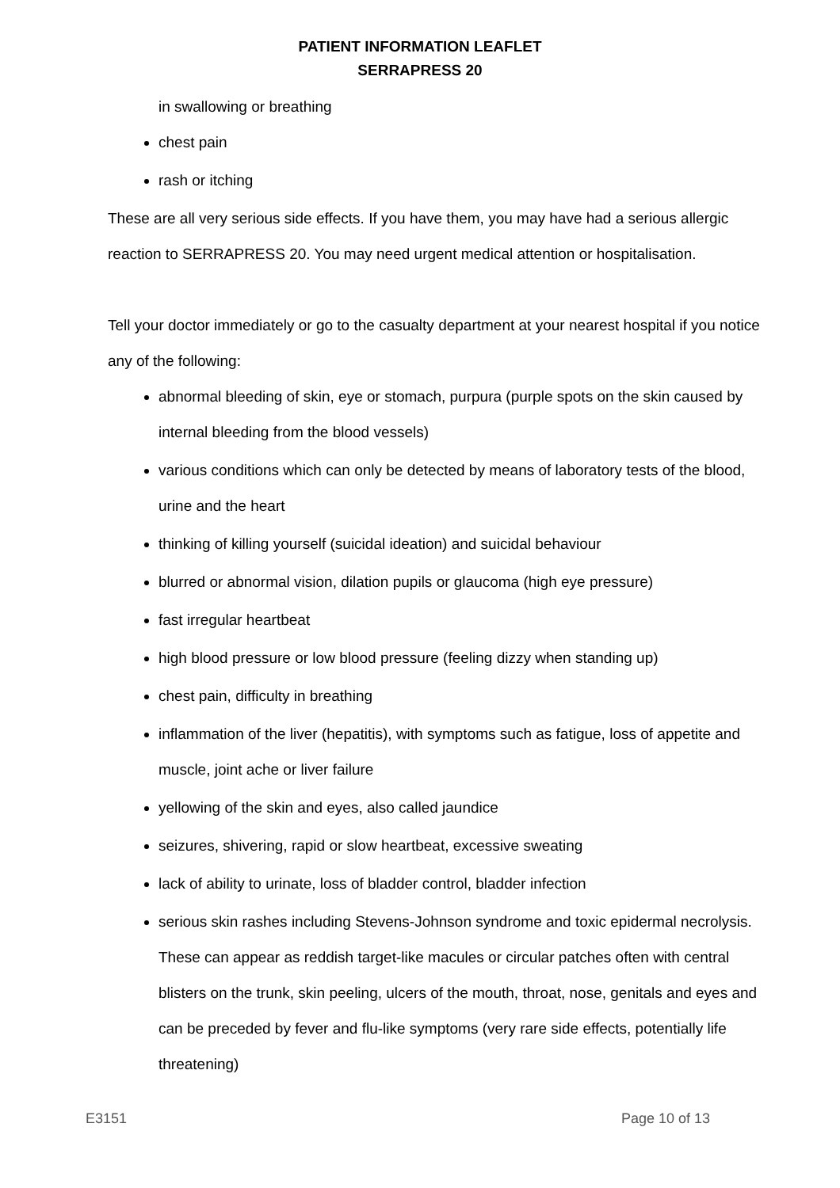PATIENT INFORMATION LEAFLET
SERRAPRESS 20
in swallowing or breathing
chest pain
rash or itching
These are all very serious side effects. If you have them, you may have had a serious allergic reaction to SERRAPRESS 20. You may need urgent medical attention or hospitalisation.
Tell your doctor immediately or go to the casualty department at your nearest hospital if you notice any of the following:
abnormal bleeding of skin, eye or stomach, purpura (purple spots on the skin caused by internal bleeding from the blood vessels)
various conditions which can only be detected by means of laboratory tests of the blood, urine and the heart
thinking of killing yourself (suicidal ideation) and suicidal behaviour
blurred or abnormal vision, dilation pupils or glaucoma (high eye pressure)
fast irregular heartbeat
high blood pressure or low blood pressure (feeling dizzy when standing up)
chest pain, difficulty in breathing
inflammation of the liver (hepatitis), with symptoms such as fatigue, loss of appetite and muscle, joint ache or liver failure
yellowing of the skin and eyes, also called jaundice
seizures, shivering, rapid or slow heartbeat, excessive sweating
lack of ability to urinate, loss of bladder control, bladder infection
serious skin rashes including Stevens-Johnson syndrome and toxic epidermal necrolysis. These can appear as reddish target-like macules or circular patches often with central blisters on the trunk, skin peeling, ulcers of the mouth, throat, nose, genitals and eyes and can be preceded by fever and flu-like symptoms (very rare side effects, potentially life threatening)
E3151 Page 10 of 13